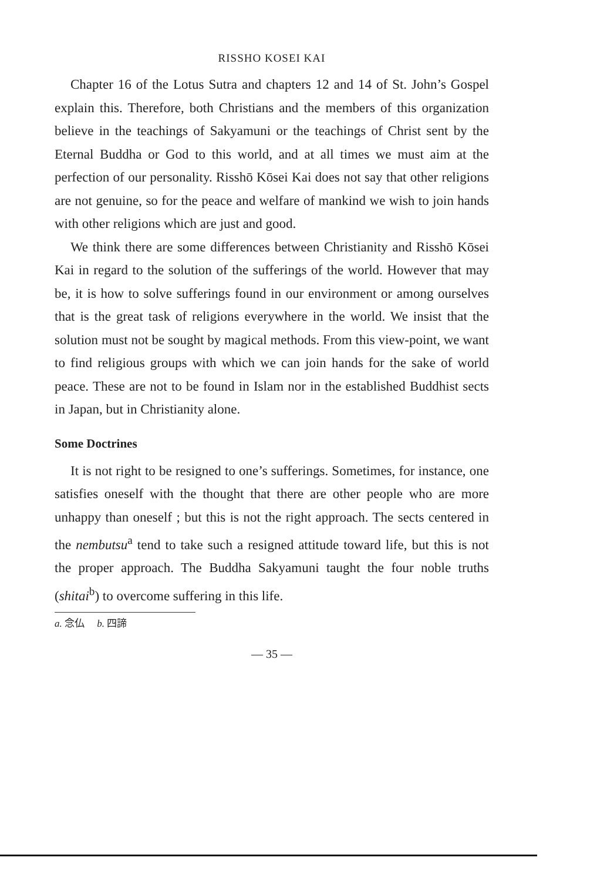RISSHO KOSEI KAI
Chapter 16 of the Lotus Sutra and chapters 12 and 14 of St. John’s Gospel explain this. Therefore, both Christians and the members of this organization believe in the teachings of Sakyamuni or the teachings of Christ sent by the Eternal Buddha or God to this world, and at all times we must aim at the perfection of our personality. Risshō Kōsei Kai does not say that other religions are not genuine, so for the peace and welfare of mankind we wish to join hands with other religions which are just and good.
We think there are some differences between Christianity and Risshō Kōsei Kai in regard to the solution of the sufferings of the world. However that may be, it is how to solve sufferings found in our environment or among ourselves that is the great task of religions everywhere in the world. We insist that the solution must not be sought by magical methods. From this view-point, we want to find religious groups with which we can join hands for the sake of world peace. These are not to be found in Islam nor in the established Buddhist sects in Japan, but in Christianity alone.
Some Doctrines
It is not right to be resigned to one’s sufferings. Sometimes, for instance, one satisfies oneself with the thought that there are other people who are more unhappy than oneself ; but this is not the right approach. The sects centered in the nembutsu<sup>a</sup> tend to take such a resigned attitude toward life, but this is not the proper approach. The Buddha Sakyamuni taught the four noble truths (shitai<sup>b</sup>) to overcome suffering in this life.
a. 念仏 b. 四諦
— 35 —